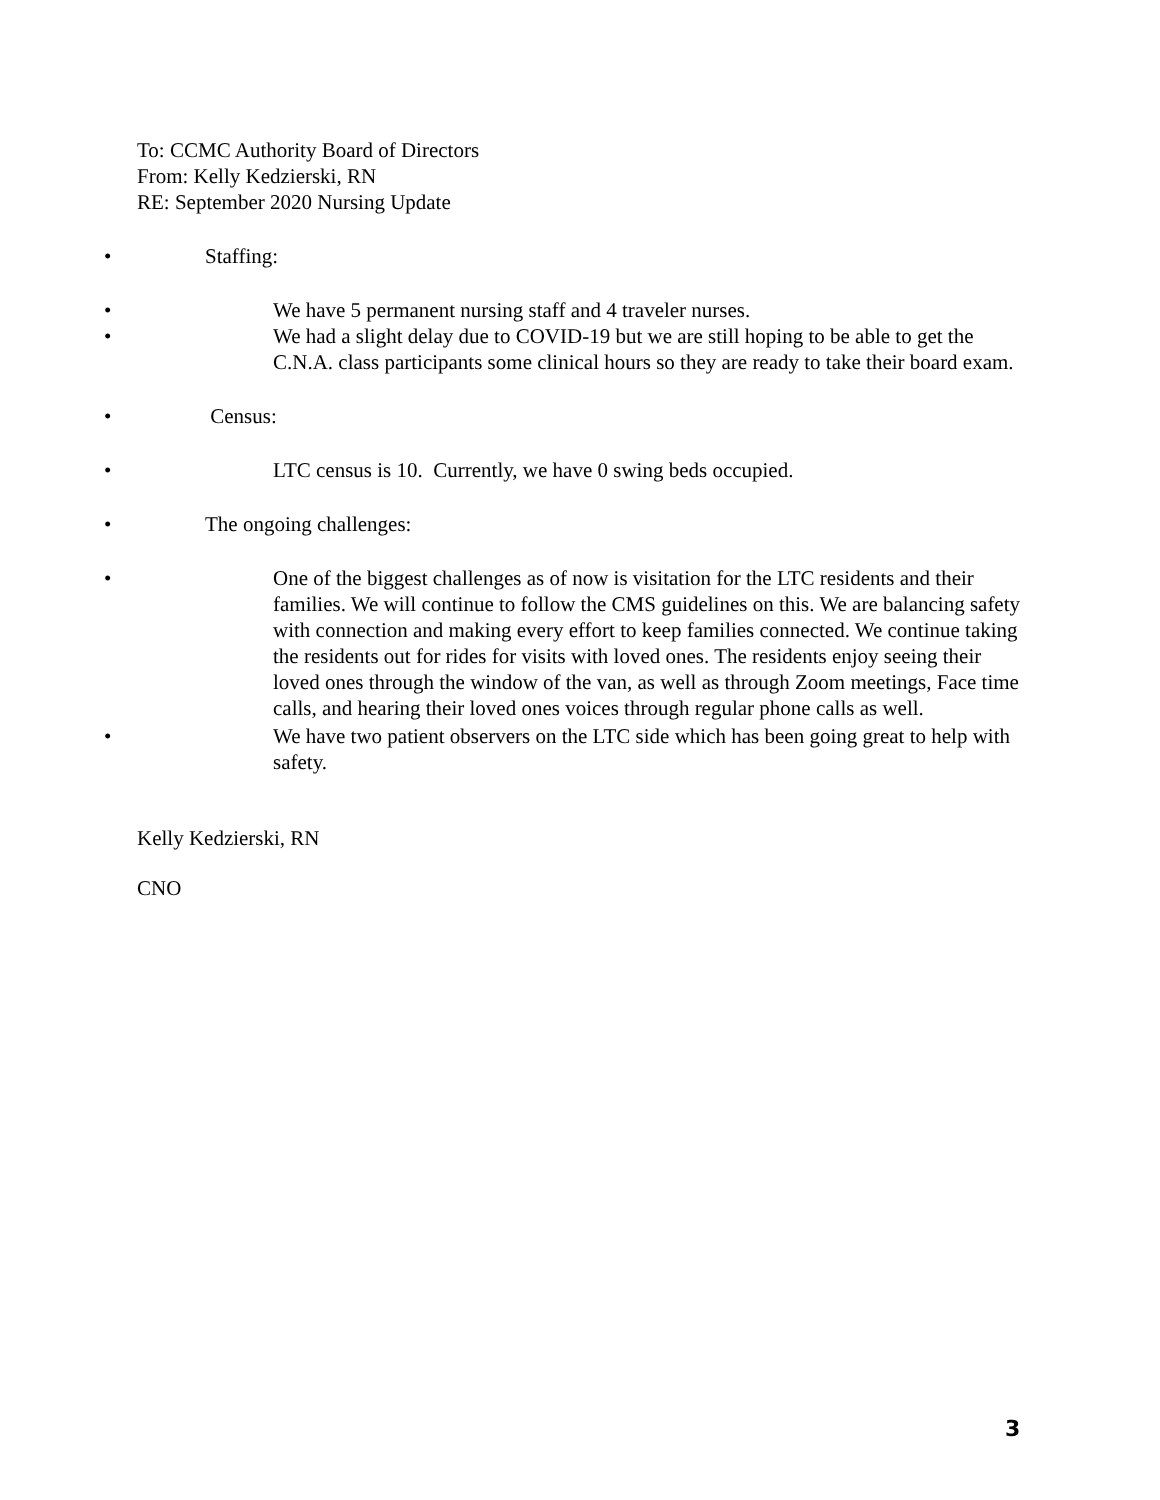To: CCMC Authority Board of Directors
From: Kelly Kedzierski, RN
RE: September 2020 Nursing Update
• Staffing:
• We have 5 permanent nursing staff and 4 traveler nurses.
• We had a slight delay due to COVID-19 but we are still hoping to be able to get the C.N.A. class participants some clinical hours so they are ready to take their board exam.
• Census:
• LTC census is 10. Currently, we have 0 swing beds occupied.
• The ongoing challenges:
• One of the biggest challenges as of now is visitation for the LTC residents and their families. We will continue to follow the CMS guidelines on this. We are balancing safety with connection and making every effort to keep families connected. We continue taking the residents out for rides for visits with loved ones. The residents enjoy seeing their loved ones through the window of the van, as well as through Zoom meetings, Face time calls, and hearing their loved ones voices through regular phone calls as well.
• We have two patient observers on the LTC side which has been going great to help with safety.
Kelly Kedzierski, RN
CNO
3